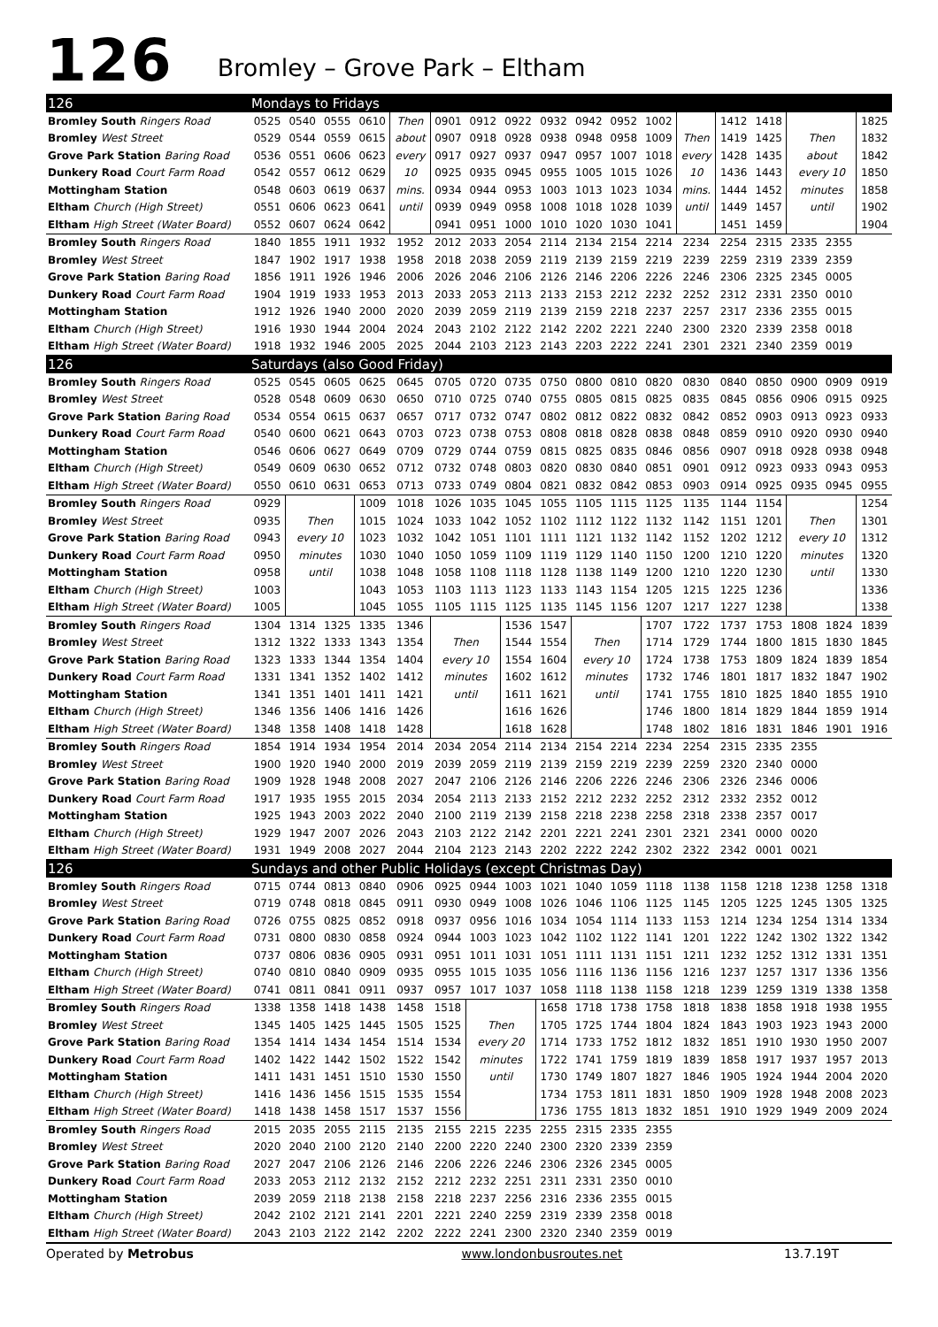126 Bromley – Grove Park – Eltham
| 126 | Mondays to Fridays | | | | | | | | | | | | | | | | | |
| --- | --- | --- | --- | --- | --- | --- | --- | --- | --- | --- | --- | --- | --- | --- | --- | --- | --- | --- |
| Bromley South Ringers Road | 0525 | 0540 | 0555 | 0610 | Then | 0901 | 0912 | 0922 | 0932 | 0942 | 0952 | 1002 | | 1412 | 1418 | | | 1825 |
| Bromley West Street | 0529 | 0544 | 0559 | 0615 | about | 0907 | 0918 | 0928 | 0938 | 0948 | 0958 | 1009 | Then | 1419 | 1425 | Then | | 1832 |
| Grove Park Station Baring Road | 0536 | 0551 | 0606 | 0623 | every | 0917 | 0927 | 0937 | 0947 | 0957 | 1007 | 1018 | every | 1428 | 1435 | about | | 1842 |
| Dunkery Road Court Farm Road | 0542 | 0557 | 0612 | 0629 | 10 | 0925 | 0935 | 0945 | 0955 | 1005 | 1015 | 1026 | 10 | 1436 | 1443 | every 10 | | 1850 |
| Mottingham Station | 0548 | 0603 | 0619 | 0637 | mins. | 0934 | 0944 | 0953 | 1003 | 1013 | 1023 | 1034 | mins. | 1444 | 1452 | minutes | | 1858 |
| Eltham Church (High Street) | 0551 | 0606 | 0623 | 0641 | until | 0939 | 0949 | 0958 | 1008 | 1018 | 1028 | 1039 | until | 1449 | 1457 | until | | 1902 |
| Eltham High Street (Water Board) | 0552 | 0607 | 0624 | 0642 | | 0941 | 0951 | 1000 | 1010 | 1020 | 1030 | 1041 | | 1451 | 1459 | | | 1904 |
| Bromley South Ringers Road | 1840 | 1855 | 1911 | 1932 | 1952 | 2012 | 2033 | 2054 | 2114 | 2134 | 2154 | 2214 | 2234 | 2254 | 2315 | 2335 | 2355 | |
| Bromley West Street | 1847 | 1902 | 1917 | 1938 | 1958 | 2018 | 2038 | 2059 | 2119 | 2139 | 2159 | 2219 | 2239 | 2259 | 2319 | 2339 | 2359 | |
| Grove Park Station Baring Road | 1856 | 1911 | 1926 | 1946 | 2006 | 2026 | 2046 | 2106 | 2126 | 2146 | 2206 | 2226 | 2246 | 2306 | 2325 | 2345 | 0005 | |
| Dunkery Road Court Farm Road | 1904 | 1919 | 1933 | 1953 | 2013 | 2033 | 2053 | 2113 | 2133 | 2153 | 2212 | 2232 | 2252 | 2312 | 2331 | 2350 | 0010 | |
| Mottingham Station | 1912 | 1926 | 1940 | 2000 | 2020 | 2039 | 2059 | 2119 | 2139 | 2159 | 2218 | 2237 | 2257 | 2317 | 2336 | 2355 | 0015 | |
| Eltham Church (High Street) | 1916 | 1930 | 1944 | 2004 | 2024 | 2043 | 2102 | 2122 | 2142 | 2202 | 2221 | 2240 | 2300 | 2320 | 2339 | 2358 | 0018 | |
| Eltham High Street (Water Board) | 1918 | 1932 | 1946 | 2005 | 2025 | 2044 | 2103 | 2123 | 2143 | 2203 | 2222 | 2241 | 2301 | 2321 | 2340 | 2359 | 0019 | |
| 126 | Saturdays (also Good Friday) | | | | | | | | | | | | | | | | | |
| Bromley South Ringers Road | 0525 | 0545 | 0605 | 0625 | 0645 | 0705 | 0720 | 0735 | 0750 | 0800 | 0810 | 0820 | 0830 | 0840 | 0850 | 0900 | 0909 | 0919 |
| Bromley West Street | 0528 | 0548 | 0609 | 0630 | 0650 | 0710 | 0725 | 0740 | 0755 | 0805 | 0815 | 0825 | 0835 | 0845 | 0856 | 0906 | 0915 | 0925 |
| Grove Park Station Baring Road | 0534 | 0554 | 0615 | 0637 | 0657 | 0717 | 0732 | 0747 | 0802 | 0812 | 0822 | 0832 | 0842 | 0852 | 0903 | 0913 | 0923 | 0933 |
| Dunkery Road Court Farm Road | 0540 | 0600 | 0621 | 0643 | 0703 | 0723 | 0738 | 0753 | 0808 | 0818 | 0828 | 0838 | 0848 | 0859 | 0910 | 0920 | 0930 | 0940 |
| Mottingham Station | 0546 | 0606 | 0627 | 0649 | 0709 | 0729 | 0744 | 0759 | 0815 | 0825 | 0835 | 0846 | 0856 | 0907 | 0918 | 0928 | 0938 | 0948 |
| Eltham Church (High Street) | 0549 | 0609 | 0630 | 0652 | 0712 | 0732 | 0748 | 0803 | 0820 | 0830 | 0840 | 0851 | 0901 | 0912 | 0923 | 0933 | 0943 | 0953 |
| Eltham High Street (Water Board) | 0550 | 0610 | 0631 | 0653 | 0713 | 0733 | 0749 | 0804 | 0821 | 0832 | 0842 | 0853 | 0903 | 0914 | 0925 | 0935 | 0945 | 0955 |
| Bromley South Ringers Road | 0929 | | | 1009 | 1018 | 1026 | 1035 | 1045 | 1055 | 1105 | 1115 | 1125 | 1135 | 1144 | 1154 | | | 1254 |
| Bromley West Street | 0935 | Then | | 1015 | 1024 | 1033 | 1042 | 1052 | 1102 | 1112 | 1122 | 1132 | 1142 | 1151 | 1201 | Then | | 1301 |
| Grove Park Station Baring Road | 0943 | every 10 | | 1023 | 1032 | 1042 | 1051 | 1101 | 1111 | 1121 | 1132 | 1142 | 1152 | 1202 | 1212 | every 10 | | 1312 |
| Dunkery Road Court Farm Road | 0950 | minutes | | 1030 | 1040 | 1050 | 1059 | 1109 | 1119 | 1129 | 1140 | 1150 | 1200 | 1210 | 1220 | minutes | | 1320 |
| Mottingham Station | 0958 | until | | 1038 | 1048 | 1058 | 1108 | 1118 | 1128 | 1138 | 1149 | 1200 | 1210 | 1220 | 1230 | until | | 1330 |
| Eltham Church (High Street) | 1003 | | | 1043 | 1053 | 1103 | 1113 | 1123 | 1133 | 1143 | 1154 | 1205 | 1215 | 1225 | 1236 | | | 1336 |
| Eltham High Street (Water Board) | 1005 | | | 1045 | 1055 | 1105 | 1115 | 1125 | 1135 | 1145 | 1156 | 1207 | 1217 | 1227 | 1238 | | | 1338 |
| Bromley South Ringers Road | 1304 | 1314 | 1325 | 1335 | 1346 | | | 1536 | 1547 | | | 1707 | 1722 | 1737 | 1753 | 1808 | 1824 | 1839 |
| Bromley West Street | 1312 | 1322 | 1333 | 1343 | 1354 | Then | | 1544 | 1554 | Then | | 1714 | 1729 | 1744 | 1800 | 1815 | 1830 | 1845 |
| Grove Park Station Baring Road | 1323 | 1333 | 1344 | 1354 | 1404 | every 10 | | 1554 | 1604 | every 10 | | 1724 | 1738 | 1753 | 1809 | 1824 | 1839 | 1854 |
| Dunkery Road Court Farm Road | 1331 | 1341 | 1352 | 1402 | 1412 | minutes | | 1602 | 1612 | minutes | | 1732 | 1746 | 1801 | 1817 | 1832 | 1847 | 1902 |
| Mottingham Station | 1341 | 1351 | 1401 | 1411 | 1421 | until | | 1611 | 1621 | until | | 1741 | 1755 | 1810 | 1825 | 1840 | 1855 | 1910 |
| Eltham Church (High Street) | 1346 | 1356 | 1406 | 1416 | 1426 | | | 1616 | 1626 | | | 1746 | 1800 | 1814 | 1829 | 1844 | 1859 | 1914 |
| Eltham High Street (Water Board) | 1348 | 1358 | 1408 | 1418 | 1428 | | | 1618 | 1628 | | | 1748 | 1802 | 1816 | 1831 | 1846 | 1901 | 1916 |
| Bromley South Ringers Road | 1854 | 1914 | 1934 | 1954 | 2014 | 2034 | 2054 | 2114 | 2134 | 2154 | 2214 | 2234 | 2254 | 2315 | 2335 | 2355 | | |
| Bromley West Street | 1900 | 1920 | 1940 | 2000 | 2019 | 2039 | 2059 | 2119 | 2139 | 2159 | 2219 | 2239 | 2259 | 2320 | 2340 | 0000 | | |
| Grove Park Station Baring Road | 1909 | 1928 | 1948 | 2008 | 2027 | 2047 | 2106 | 2126 | 2146 | 2206 | 2226 | 2246 | 2306 | 2326 | 2346 | 0006 | | |
| Dunkery Road Court Farm Road | 1917 | 1935 | 1955 | 2015 | 2034 | 2054 | 2113 | 2133 | 2152 | 2212 | 2232 | 2252 | 2312 | 2332 | 2352 | 0012 | | |
| Mottingham Station | 1925 | 1943 | 2003 | 2022 | 2040 | 2100 | 2119 | 2139 | 2158 | 2218 | 2238 | 2258 | 2318 | 2338 | 2357 | 0017 | | |
| Eltham Church (High Street) | 1929 | 1947 | 2007 | 2026 | 2043 | 2103 | 2122 | 2142 | 2201 | 2221 | 2241 | 2301 | 2321 | 2341 | 0000 | 0020 | | |
| Eltham High Street (Water Board) | 1931 | 1949 | 2008 | 2027 | 2044 | 2104 | 2123 | 2143 | 2202 | 2222 | 2242 | 2302 | 2322 | 2342 | 0001 | 0021 | | |
| 126 | Sundays and other Public Holidays (except Christmas Day) | | | | | | | | | | | | | | | | | |
| Bromley South Ringers Road | 0715 | 0744 | 0813 | 0840 | 0906 | 0925 | 0944 | 1003 | 1021 | 1040 | 1059 | 1118 | 1138 | 1158 | 1218 | 1238 | 1258 | 1318 |
| Bromley West Street | 0719 | 0748 | 0818 | 0845 | 0911 | 0930 | 0949 | 1008 | 1026 | 1046 | 1106 | 1125 | 1145 | 1205 | 1225 | 1245 | 1305 | 1325 |
| Grove Park Station Baring Road | 0726 | 0755 | 0825 | 0852 | 0918 | 0937 | 0956 | 1016 | 1034 | 1054 | 1114 | 1133 | 1153 | 1214 | 1234 | 1254 | 1314 | 1334 |
| Dunkery Road Court Farm Road | 0731 | 0800 | 0830 | 0858 | 0924 | 0944 | 1003 | 1023 | 1042 | 1102 | 1122 | 1141 | 1201 | 1222 | 1242 | 1302 | 1322 | 1342 |
| Mottingham Station | 0737 | 0806 | 0836 | 0905 | 0931 | 0951 | 1011 | 1031 | 1051 | 1111 | 1131 | 1151 | 1211 | 1232 | 1252 | 1312 | 1331 | 1351 |
| Eltham Church (High Street) | 0740 | 0810 | 0840 | 0909 | 0935 | 0955 | 1015 | 1035 | 1056 | 1116 | 1136 | 1156 | 1216 | 1237 | 1257 | 1317 | 1336 | 1356 |
| Eltham High Street (Water Board) | 0741 | 0811 | 0841 | 0911 | 0937 | 0957 | 1017 | 1037 | 1058 | 1118 | 1138 | 1158 | 1218 | 1239 | 1259 | 1319 | 1338 | 1358 |
| Bromley South Ringers Road | 1338 | 1358 | 1418 | 1438 | 1458 | 1518 | | | 1658 | 1718 | 1738 | 1758 | 1818 | 1838 | 1858 | 1918 | 1938 | 1955 |
| Bromley West Street | 1345 | 1405 | 1425 | 1445 | 1505 | 1525 | Then | | 1705 | 1725 | 1744 | 1804 | 1824 | 1843 | 1903 | 1923 | 1943 | 2000 |
| Grove Park Station Baring Road | 1354 | 1414 | 1434 | 1454 | 1514 | 1534 | every 20 | | 1714 | 1733 | 1752 | 1812 | 1832 | 1851 | 1910 | 1930 | 1950 | 2007 |
| Dunkery Road Court Farm Road | 1402 | 1422 | 1442 | 1502 | 1522 | 1542 | minutes | | 1722 | 1741 | 1759 | 1819 | 1839 | 1858 | 1917 | 1937 | 1957 | 2013 |
| Mottingham Station | 1411 | 1431 | 1451 | 1510 | 1530 | 1550 | until | | 1730 | 1749 | 1807 | 1827 | 1846 | 1905 | 1924 | 1944 | 2004 | 2020 |
| Eltham Church (High Street) | 1416 | 1436 | 1456 | 1515 | 1535 | 1554 | | | 1734 | 1753 | 1811 | 1831 | 1850 | 1909 | 1928 | 1948 | 2008 | 2023 |
| Eltham High Street (Water Board) | 1418 | 1438 | 1458 | 1517 | 1537 | 1556 | | | 1736 | 1755 | 1813 | 1832 | 1851 | 1910 | 1929 | 1949 | 2009 | 2024 |
| Bromley South Ringers Road | 2015 | 2035 | 2055 | 2115 | 2135 | 2155 | 2215 | 2235 | 2255 | 2315 | 2335 | 2355 | | | | | | |
| Bromley West Street | 2020 | 2040 | 2100 | 2120 | 2140 | 2200 | 2220 | 2240 | 2300 | 2320 | 2339 | 2359 | | | | | | |
| Grove Park Station Baring Road | 2027 | 2047 | 2106 | 2126 | 2146 | 2206 | 2226 | 2246 | 2306 | 2326 | 2345 | 0005 | | | | | | |
| Dunkery Road Court Farm Road | 2033 | 2053 | 2112 | 2132 | 2152 | 2212 | 2232 | 2251 | 2311 | 2331 | 2350 | 0010 | | | | | | |
| Mottingham Station | 2039 | 2059 | 2118 | 2138 | 2158 | 2218 | 2237 | 2256 | 2316 | 2336 | 2355 | 0015 | | | | | | |
| Eltham Church (High Street) | 2042 | 2102 | 2121 | 2141 | 2201 | 2221 | 2240 | 2259 | 2319 | 2339 | 2358 | 0018 | | | | | | |
| Eltham High Street (Water Board) | 2043 | 2103 | 2122 | 2142 | 2202 | 2222 | 2241 | 2300 | 2320 | 2340 | 2359 | 0019 | | | | | | |
Operated by Metrobus www.londonbusroutes.net 13.7.19T